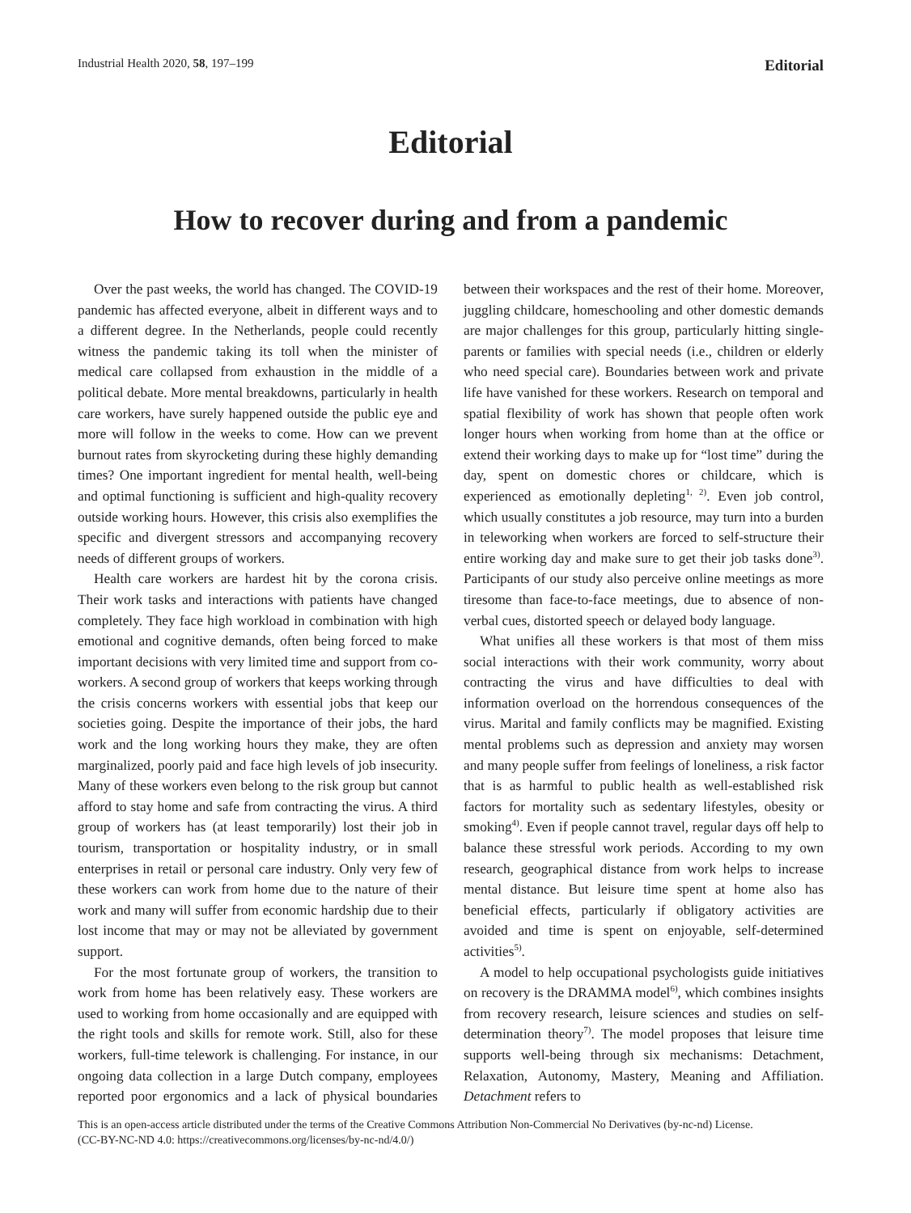Industrial Health 2020, 58, 197–199 Editorial
Editorial
How to recover during and from a pandemic
Over the past weeks, the world has changed. The COVID-19 pandemic has affected everyone, albeit in different ways and to a different degree. In the Netherlands, people could recently witness the pandemic taking its toll when the minister of medical care collapsed from exhaustion in the middle of a political debate. More mental breakdowns, particularly in health care workers, have surely happened outside the public eye and more will follow in the weeks to come. How can we prevent burnout rates from skyrocketing during these highly demanding times? One important ingredient for mental health, well-being and optimal functioning is sufficient and high-quality recovery outside working hours. However, this crisis also exemplifies the specific and divergent stressors and accompanying recovery needs of different groups of workers.
Health care workers are hardest hit by the corona crisis. Their work tasks and interactions with patients have changed completely. They face high workload in combination with high emotional and cognitive demands, often being forced to make important decisions with very limited time and support from co-workers. A second group of workers that keeps working through the crisis concerns workers with essential jobs that keep our societies going. Despite the importance of their jobs, the hard work and the long working hours they make, they are often marginalized, poorly paid and face high levels of job insecurity. Many of these workers even belong to the risk group but cannot afford to stay home and safe from contracting the virus. A third group of workers has (at least temporarily) lost their job in tourism, transportation or hospitality industry, or in small enterprises in retail or personal care industry. Only very few of these workers can work from home due to the nature of their work and many will suffer from economic hardship due to their lost income that may or may not be alleviated by government support.
For the most fortunate group of workers, the transition to work from home has been relatively easy. These workers are used to working from home occasionally and are equipped with the right tools and skills for remote work. Still, also for these workers, full-time telework is challenging. For instance, in our ongoing data collection in a large Dutch company, employees reported poor ergonomics and a lack of physical boundaries between their workspaces and the rest of their home. Moreover, juggling childcare, homeschooling and other domestic demands are major challenges for this group, particularly hitting single-parents or families with special needs (i.e., children or elderly who need special care). Boundaries between work and private life have vanished for these workers. Research on temporal and spatial flexibility of work has shown that people often work longer hours when working from home than at the office or extend their working days to make up for “lost time” during the day, spent on domestic chores or childcare, which is experienced as emotionally depleting<sup>1, 2)</sup>. Even job control, which usually constitutes a job resource, may turn into a burden in teleworking when workers are forced to self-structure their entire working day and make sure to get their job tasks done<sup>3)</sup>. Participants of our study also perceive online meetings as more tiresome than face-to-face meetings, due to absence of non-verbal cues, distorted speech or delayed body language.
What unifies all these workers is that most of them miss social interactions with their work community, worry about contracting the virus and have difficulties to deal with information overload on the horrendous consequences of the virus. Marital and family conflicts may be magnified. Existing mental problems such as depression and anxiety may worsen and many people suffer from feelings of loneliness, a risk factor that is as harmful to public health as well-established risk factors for mortality such as sedentary lifestyles, obesity or smoking<sup>4)</sup>. Even if people cannot travel, regular days off help to balance these stressful work periods. According to my own research, geographical distance from work helps to increase mental distance. But leisure time spent at home also has beneficial effects, particularly if obligatory activities are avoided and time is spent on enjoyable, self-determined activities<sup>5)</sup>.
A model to help occupational psychologists guide initiatives on recovery is the DRAMMA model<sup>6)</sup>, which combines insights from recovery research, leisure sciences and studies on self-determination theory<sup>7)</sup>. The model proposes that leisure time supports well-being through six mechanisms: Detachment, Relaxation, Autonomy, Mastery, Meaning and Affiliation. Detachment refers to
This is an open-access article distributed under the terms of the Creative Commons Attribution Non-Commercial No Derivatives (by-nc-nd) License.
(CC-BY-NC-ND 4.0: https://creativecommons.org/licenses/by-nc-nd/4.0/)